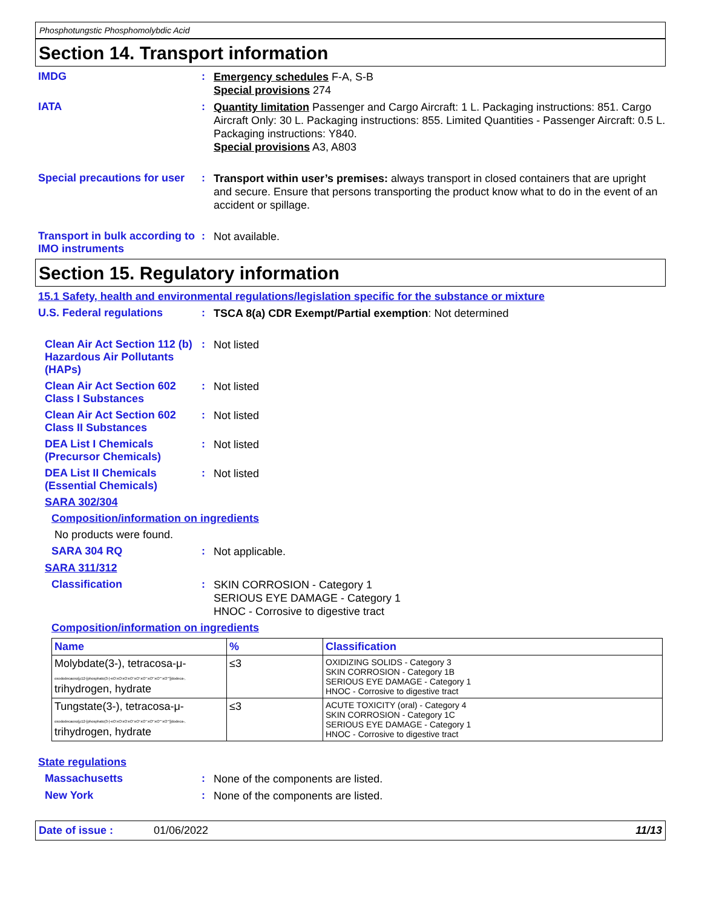Phosphotungstic Phosphomolybdic Acid
Section 14. Transport information
IMDG :
Emergency schedules F-A, S-B
Special provisions 274
IATA :
Quantity limitation Passenger and Cargo Aircraft: 1 L. Packaging instructions: 851. Cargo Aircraft Only: 30 L. Packaging instructions: 855. Limited Quantities - Passenger Aircraft: 0.5 L. Packaging instructions: Y840.
Special provisions A3, A803
Special precautions for user
:
Transport within user’s premises: always transport in closed containers that are upright and secure. Ensure that persons transporting the product know what to do in the event of an accident or spillage.
Transport in bulk according to IMO instruments
:
Not available.
Section 15. Regulatory information
15.1 Safety, health and environmental regulations/legislation specific for the substance or mixture
U.S. Federal regulations :
TSCA 8(a) CDR Exempt/Partial exemption: Not determined
Clean Air Act Section 112 (b) Hazardous Air Pollutants (HAPs)
:
Not listed
Clean Air Act Section 602 Class I Substances
:
Not listed
Clean Air Act Section 602 Class II Substances
:
Not listed
DEA List I Chemicals (Precursor Chemicals)
:
Not listed
DEA List II Chemicals (Essential Chemicals)
:
Not listed
SARA 302/304
Composition/information on ingredients
No products were found.
SARA 304 RQ :
Not applicable.
SARA 311/312
Classification :
SKIN CORROSION - Category 1
SERIOUS EYE DAMAGE - Category 1
HNOC - Corrosive to digestive tract
Composition/information on ingredients
| Name | % | Classification |
| --- | --- | --- |
| Molybdate(3-), tetracosa-μ- oxododecaoxo[μ12-[phosphato(3-)-κO:κO:κO:κO':κO':κO'':κO'':κO''':κO''']]dodeca-, trihydrogen, hydrate | ≤3 | OXIDIZING SOLIDS - Category 3 SKIN CORROSION - Category 1B SERIOUS EYE DAMAGE - Category 1 HNOC - Corrosive to digestive tract |
| Tungstate(3-), tetracosa-μ- oxododecaoxo[μ12-[phosphato(3-)-κO:κO:κO:κO':κO':κO'':κO'':κO''':κO''']]dodeca-, trihydrogen, hydrate | ≤3 | ACUTE TOXICITY (oral) - Category 4 SKIN CORROSION - Category 1C SERIOUS EYE DAMAGE - Category 1 HNOC - Corrosive to digestive tract |
State regulations
Massachusetts :
None of the components are listed.
New York :
None of the components are listed.
Date of issue : 01/06/2022 11/13